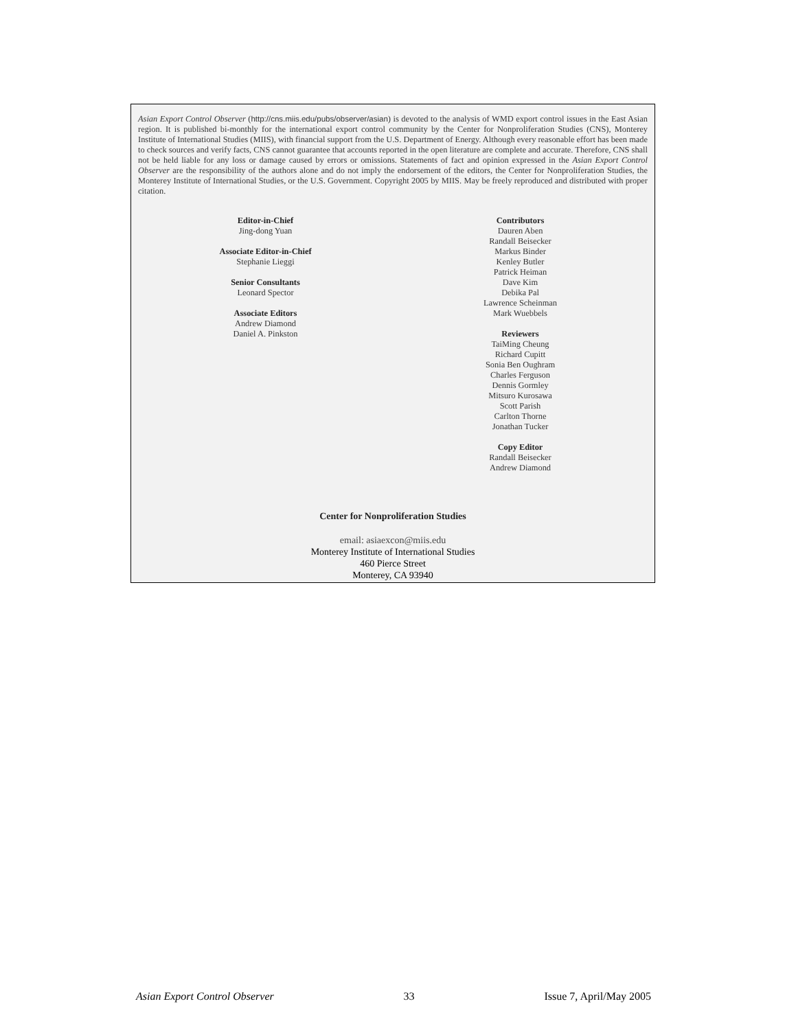Asian Export Control Observer (http://cns.miis.edu/pubs/observer/asian) is devoted to the analysis of WMD export control issues in the East Asian region. It is published bi-monthly for the international export control community by the Center for Nonproliferation Studies (CNS), Monterey Institute of International Studies (MIIS), with financial support from the U.S. Department of Energy. Although every reasonable effort has been made to check sources and verify facts, CNS cannot guarantee that accounts reported in the open literature are complete and accurate. Therefore, CNS shall not be held liable for any loss or damage caused by errors or omissions. Statements of fact and opinion expressed in the Asian Export Control Observer are the responsibility of the authors alone and do not imply the endorsement of the editors, the Center for Nonproliferation Studies, the Monterey Institute of International Studies, or the U.S. Government. Copyright 2005 by MIIS. May be freely reproduced and distributed with proper citation.
Editor-in-Chief
Jing-dong Yuan
Associate Editor-in-Chief
Stephanie Lieggi
Senior Consultants
Leonard Spector
Associate Editors
Andrew Diamond
Daniel A. Pinkston
Contributors
Dauren Aben
Randall Beisecker
Markus Binder
Kenley Butler
Patrick Heiman
Dave Kim
Debika Pal
Lawrence Scheinman
Mark Wuebbels
Reviewers
TaiMing Cheung
Richard Cupitt
Sonia Ben Oughram
Charles Ferguson
Dennis Gormley
Mitsuro Kurosawa
Scott Parish
Carlton Thorne
Jonathan Tucker
Copy Editor
Randall Beisecker
Andrew Diamond
Center for Nonproliferation Studies
email: asiaexcon@miis.edu
Monterey Institute of International Studies
460 Pierce Street
Monterey, CA 93940
Asian Export Control Observer 33 Issue 7, April/May 2005